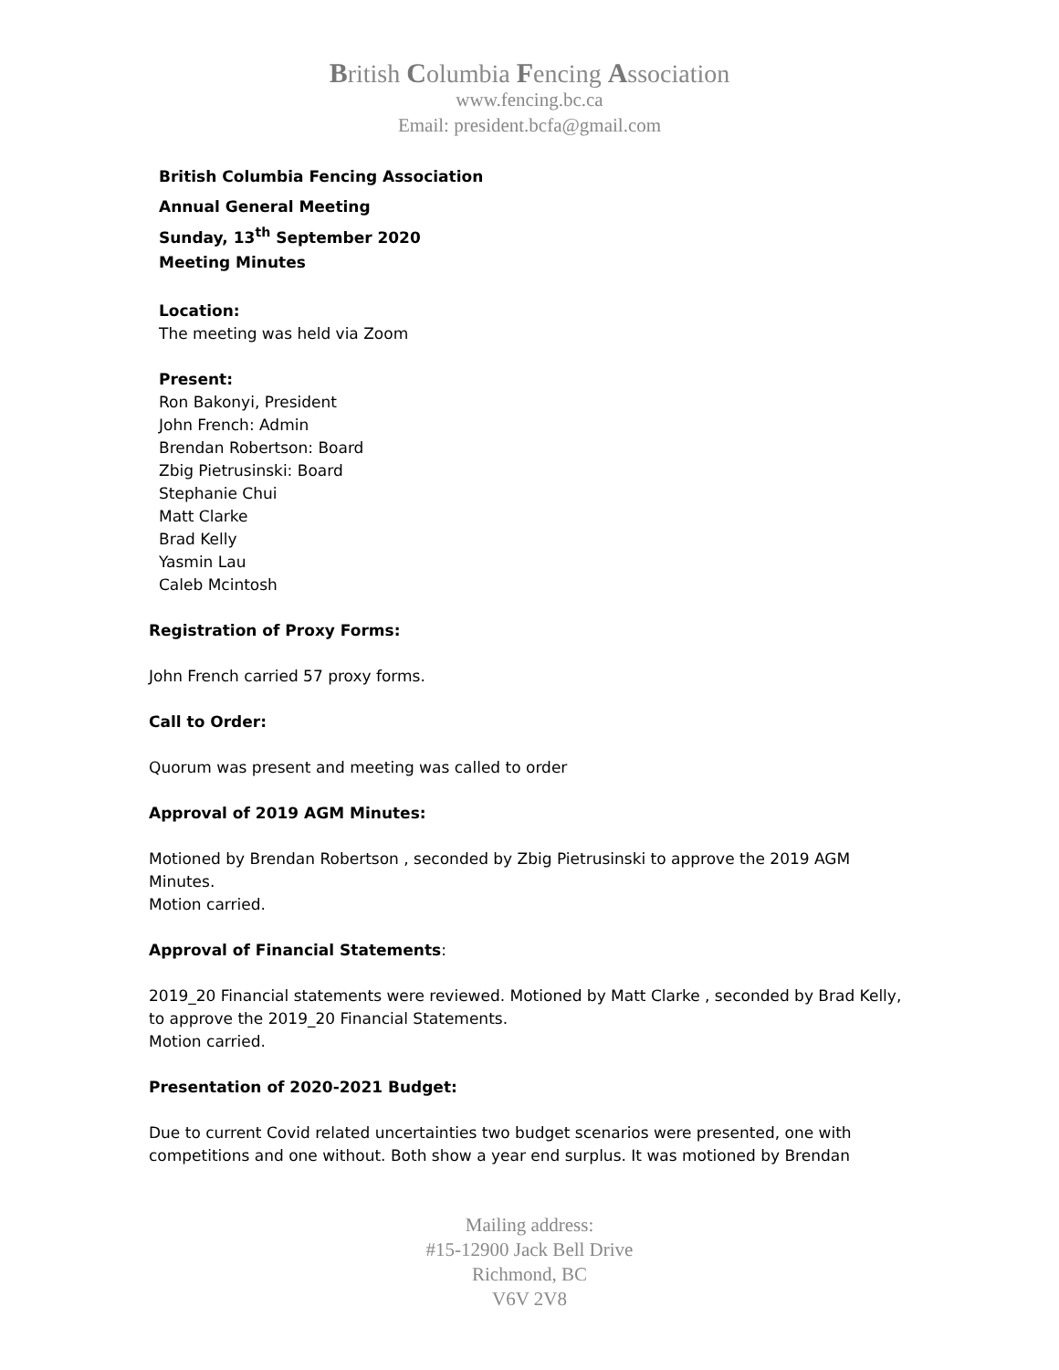British Columbia Fencing Association
www.fencing.bc.ca
Email: president.bcfa@gmail.com
British Columbia Fencing Association
Annual General Meeting
Sunday, 13<sup>th</sup> September 2020
Meeting Minutes
Location:
The meeting was held via Zoom
Present:
Ron Bakonyi, President
John French: Admin
Brendan Robertson: Board
Zbig Pietrusinski: Board
Stephanie Chui
Matt Clarke
Brad Kelly
Yasmin Lau
Caleb Mcintosh
Registration of Proxy Forms:
John French carried 57 proxy forms.
Call to Order:
Quorum was present and meeting was called to order
Approval of 2019 AGM Minutes:
Motioned by Brendan Robertson , seconded by Zbig Pietrusinski to approve the 2019 AGM Minutes.
Motion carried.
Approval of Financial Statements:
2019_20 Financial statements were reviewed. Motioned by Matt Clarke , seconded by Brad Kelly, to approve the 2019_20 Financial Statements.
Motion carried.
Presentation of 2020-2021 Budget:
Due to current Covid related uncertainties two budget scenarios were presented, one with competitions and one without. Both show a year end surplus. It was motioned by Brendan
Mailing address:
#15-12900 Jack Bell Drive
Richmond, BC
V6V 2V8